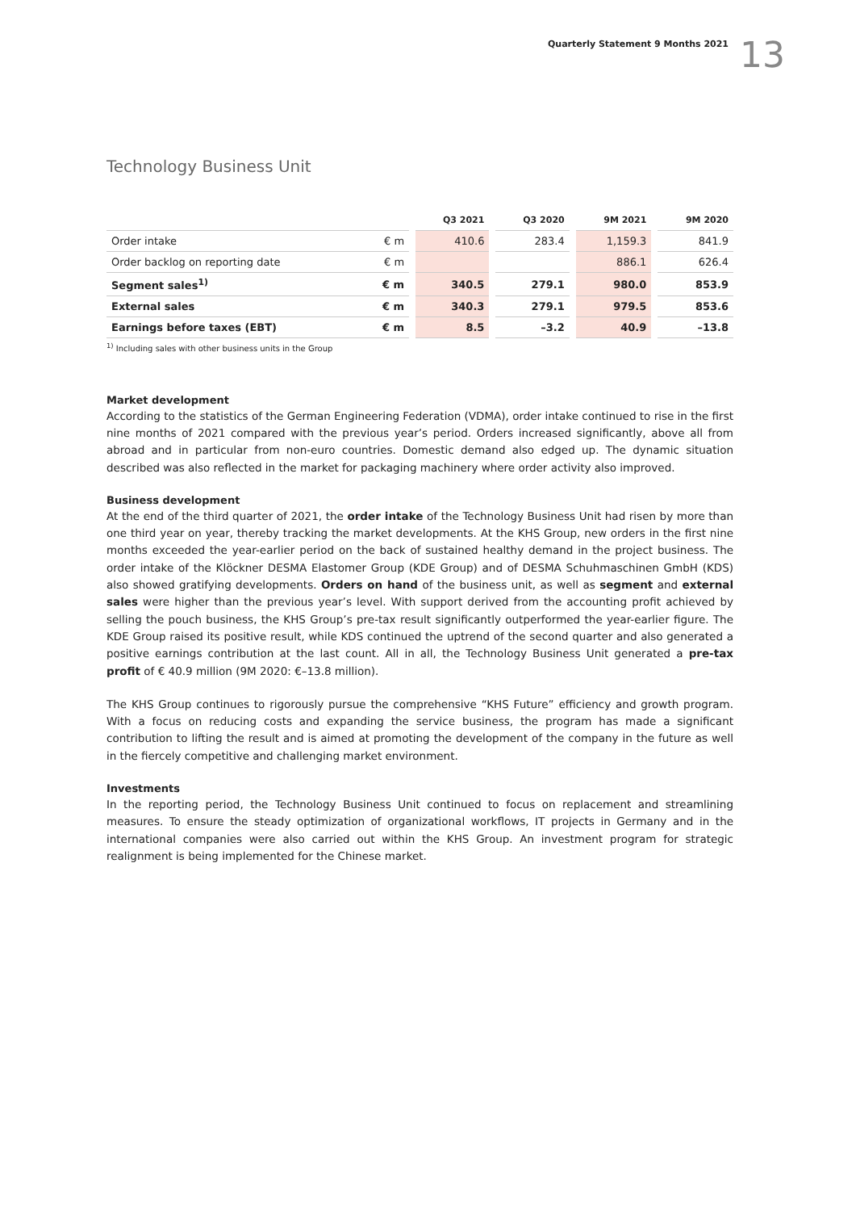Quarterly Statement 9 Months 2021 13
Technology Business Unit
| | | | Q3 2021 | | Q3 2020 | | 9M 2021 | | 9M 2020 |
| --- | --- | --- | --- | --- | --- | --- | --- | --- | --- |
| Order intake | € m | | 410.6 | | 283.4 | | 1,159.3 | | 841.9 |
| Order backlog on reporting date | € m | | | | | | 886.1 | | 626.4 |
| Segment sales<sup>1)</sup> | € m | | 340.5 | | 279.1 | | 980.0 | | 853.9 |
| External sales | € m | | 340.3 | | 279.1 | | 979.5 | | 853.6 |
| Earnings before taxes (EBT) | € m | | 8.5 | | –3.2 | | 40.9 | | –13.8 |
<sup>1)</sup> Including sales with other business units in the Group
Market development
According to the statistics of the German Engineering Federation (VDMA), order intake continued to rise in the first nine months of 2021 compared with the previous year’s period. Orders increased significantly, above all from abroad and in particular from non-euro countries. Domestic demand also edged up. The dynamic situation described was also reflected in the market for packaging machinery where order activity also improved.
Business development
At the end of the third quarter of 2021, the order intake of the Technology Business Unit had risen by more than one third year on year, thereby tracking the market developments. At the KHS Group, new orders in the first nine months exceeded the year-earlier period on the back of sustained healthy demand in the project business. The order intake of the Klöckner DESMA Elastomer Group (KDE Group) and of DESMA Schuhmaschinen GmbH (KDS) also showed gratifying developments. Orders on hand of the business unit, as well as segment and external sales were higher than the previous year’s level. With support derived from the accounting profit achieved by selling the pouch business, the KHS Group’s pre-tax result significantly outperformed the year-earlier figure. The KDE Group raised its positive result, while KDS continued the uptrend of the second quarter and also generated a positive earnings contribution at the last count. All in all, the Technology Business Unit generated a pre-tax profit of € 40.9 million (9M 2020: €–13.8 million).
The KHS Group continues to rigorously pursue the comprehensive “KHS Future” efficiency and growth program. With a focus on reducing costs and expanding the service business, the program has made a significant contribution to lifting the result and is aimed at promoting the development of the company in the future as well in the fiercely competitive and challenging market environment.
Investments
In the reporting period, the Technology Business Unit continued to focus on replacement and streamlining measures. To ensure the steady optimization of organizational workflows, IT projects in Germany and in the international companies were also carried out within the KHS Group. An investment program for strategic realignment is being implemented for the Chinese market.